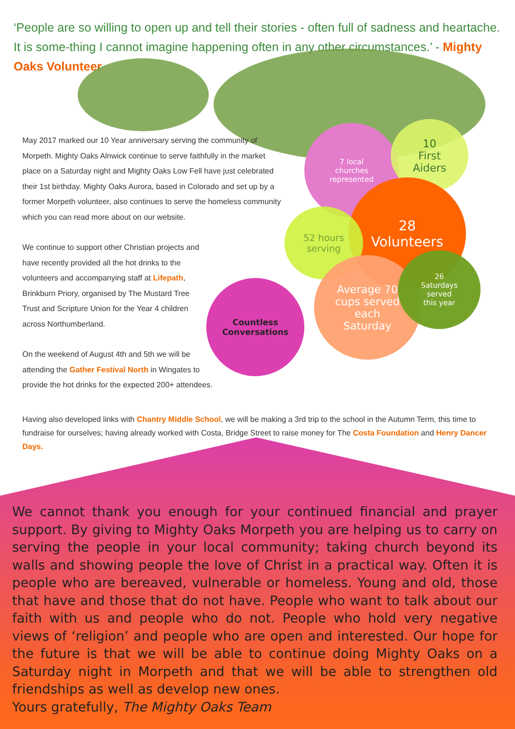‘People are so willing to open up and tell their stories - often full of sadness and heartache. It is some-thing I cannot imagine happening often in any other circumstances.’ - Mighty Oaks Volunteer
7 local
churches
represented
10
First
Aiders
28
Volunteers
52 hours
serving
Average 70
cups served
each
Saturday
26
Saturdays
served
this year
Countless
Conversations
May 2017 marked our 10 Year anniversary serving the community of Morpeth. Mighty Oaks Alnwick continue to serve faithfully in the market place on a Saturday night and Mighty Oaks Low Fell have just celebrated their 1st birthday. Mighty Oaks Aurora, based in Colorado and set up by a former Morpeth volunteer, also continues to serve the homeless community which you can read more about on our website.
We continue to support other Christian projects and have recently provided all the hot drinks to the volunteers and accompanying staff at Lifepath, Brinkburn Priory, organised by The Mustard Tree Trust and Scripture Union for the Year 4 children across Northumberland.
On the weekend of August 4th and 5th we will be attending the Gather Festival North in Wingates to provide the hot drinks for the expected 200+ attendees.
Having also developed links with Chantry Middle School, we will be making a 3rd trip to the school in the Autumn Term, this time to fundraise for ourselves; having already worked with Costa, Bridge Street to raise money for The Costa Foundation and Henry Dancer Days.
We cannot thank you enough for your continued financial and prayer support. By giving to Mighty Oaks Morpeth you are helping us to carry on serving the people in your local community; taking church beyond its walls and showing people the love of Christ in a practical way. Often it is people who are bereaved, vulnerable or homeless. Young and old, those that have and those that do not have. People who want to talk about our faith with us and people who do not. People who hold very negative views of ‘religion’ and people who are open and interested. Our hope for the future is that we will be able to continue doing Mighty Oaks on a Saturday night in Morpeth and that we will be able to strengthen old friendships as well as develop new ones.
Yours gratefully, The Mighty Oaks Team